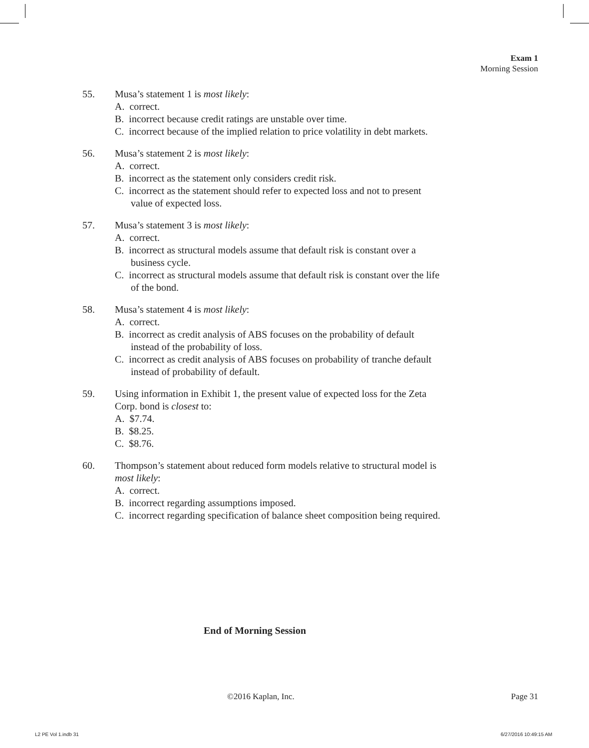Exam 1
Morning Session
55. Musa’s statement 1 is most likely:
A. correct.
B. incorrect because credit ratings are unstable over time.
C. incorrect because of the implied relation to price volatility in debt markets.
56. Musa’s statement 2 is most likely:
A. correct.
B. incorrect as the statement only considers credit risk.
C. incorrect as the statement should refer to expected loss and not to present value of expected loss.
57. Musa’s statement 3 is most likely:
A. correct.
B. incorrect as structural models assume that default risk is constant over a business cycle.
C. incorrect as structural models assume that default risk is constant over the life of the bond.
58. Musa’s statement 4 is most likely:
A. correct.
B. incorrect as credit analysis of ABS focuses on the probability of default instead of the probability of loss.
C. incorrect as credit analysis of ABS focuses on probability of tranche default instead of probability of default.
59. Using information in Exhibit 1, the present value of expected loss for the Zeta Corp. bond is closest to:
A. $7.74.
B. $8.25.
C. $8.76.
60. Thompson’s statement about reduced form models relative to structural model is most likely:
A. correct.
B. incorrect regarding assumptions imposed.
C. incorrect regarding specification of balance sheet composition being required.
End of Morning Session
©2016 Kaplan, Inc. Page 31
L2 PE Vol 1.indb 31 6/27/2016 10:49:15 AM